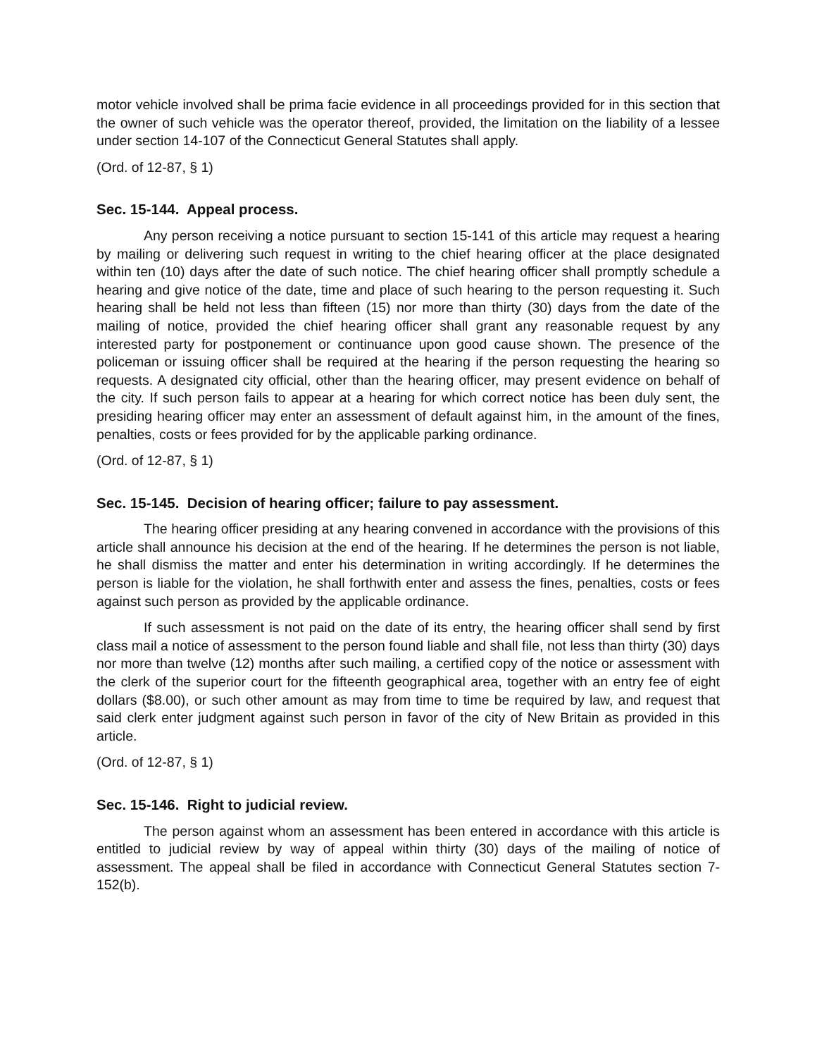motor vehicle involved shall be prima facie evidence in all proceedings provided for in this section that the owner of such vehicle was the operator thereof, provided, the limitation on the liability of a lessee under section 14-107 of the Connecticut General Statutes shall apply.
(Ord. of 12-87, § 1)
Sec. 15-144. Appeal process.
Any person receiving a notice pursuant to section 15-141 of this article may request a hearing by mailing or delivering such request in writing to the chief hearing officer at the place designated within ten (10) days after the date of such notice. The chief hearing officer shall promptly schedule a hearing and give notice of the date, time and place of such hearing to the person requesting it. Such hearing shall be held not less than fifteen (15) nor more than thirty (30) days from the date of the mailing of notice, provided the chief hearing officer shall grant any reasonable request by any interested party for postponement or continuance upon good cause shown. The presence of the policeman or issuing officer shall be required at the hearing if the person requesting the hearing so requests. A designated city official, other than the hearing officer, may present evidence on behalf of the city. If such person fails to appear at a hearing for which correct notice has been duly sent, the presiding hearing officer may enter an assessment of default against him, in the amount of the fines, penalties, costs or fees provided for by the applicable parking ordinance.
(Ord. of 12-87, § 1)
Sec. 15-145. Decision of hearing officer; failure to pay assessment.
The hearing officer presiding at any hearing convened in accordance with the provisions of this article shall announce his decision at the end of the hearing. If he determines the person is not liable, he shall dismiss the matter and enter his determination in writing accordingly. If he determines the person is liable for the violation, he shall forthwith enter and assess the fines, penalties, costs or fees against such person as provided by the applicable ordinance.
If such assessment is not paid on the date of its entry, the hearing officer shall send by first class mail a notice of assessment to the person found liable and shall file, not less than thirty (30) days nor more than twelve (12) months after such mailing, a certified copy of the notice or assessment with the clerk of the superior court for the fifteenth geographical area, together with an entry fee of eight dollars ($8.00), or such other amount as may from time to time be required by law, and request that said clerk enter judgment against such person in favor of the city of New Britain as provided in this article.
(Ord. of 12-87, § 1)
Sec. 15-146. Right to judicial review.
The person against whom an assessment has been entered in accordance with this article is entitled to judicial review by way of appeal within thirty (30) days of the mailing of notice of assessment. The appeal shall be filed in accordance with Connecticut General Statutes section 7-152(b).